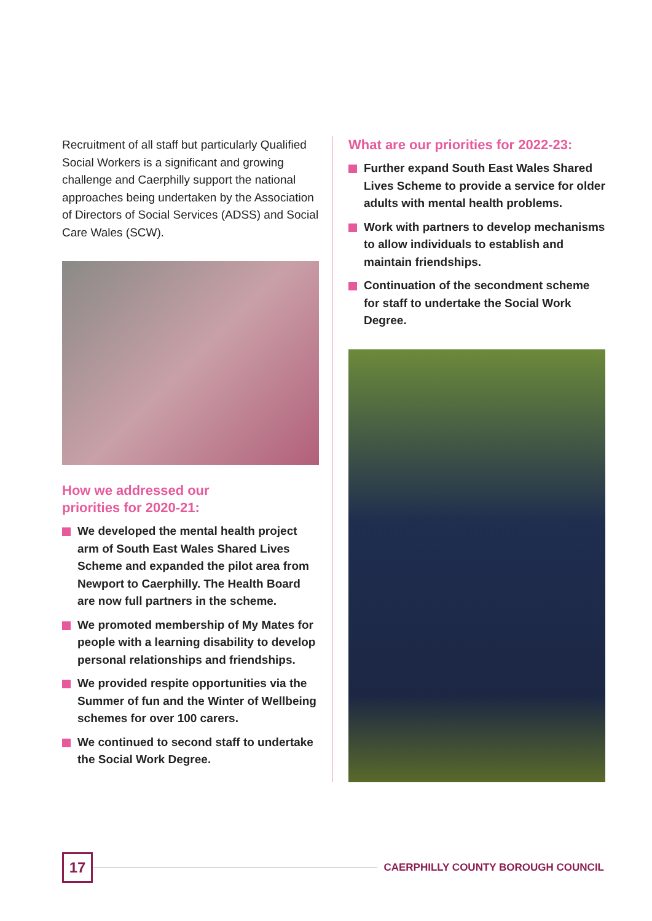Recruitment of all staff but particularly Qualified Social Workers is a significant and growing challenge and Caerphilly support the national approaches being undertaken by the Association of Directors of Social Services (ADSS) and Social Care Wales (SCW).
How we addressed our
priorities for 2020-21:
We developed the mental health project arm of South East Wales Shared Lives Scheme and expanded the pilot area from Newport to Caerphilly. The Health Board are now full partners in the scheme.
We promoted membership of My Mates for people with a learning disability to develop personal relationships and friendships.
We provided respite opportunities via the Summer of fun and the Winter of Wellbeing schemes for over 100 carers.
We continued to second staff to undertake the Social Work Degree.
What are our priorities for 2022-23:
Further expand South East Wales Shared Lives Scheme to provide a service for older adults with mental health problems.
Work with partners to develop mechanisms to allow individuals to establish and maintain friendships.
Continuation of the secondment scheme for staff to undertake the Social Work Degree.
17
CAERPHILLY COUNTY BOROUGH COUNCIL